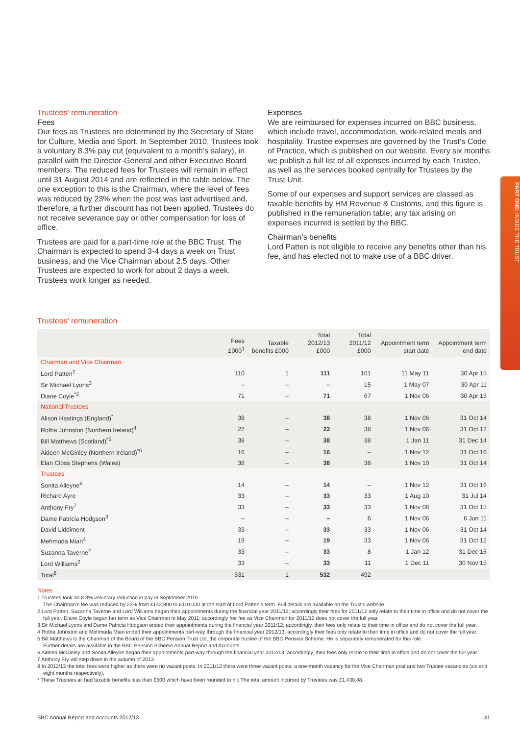Trustees’ remuneration
Fees
Our fees as Trustees are determined by the Secretary of State for Culture, Media and Sport. In September 2010, Trustees took a voluntary 8.3% pay cut (equivalent to a month’s salary), in parallel with the Director-General and other Executive Board members. The reduced fees for Trustees will remain in effect until 31 August 2014 and are reflected in the table below. The one exception to this is the Chairman, where the level of fees was reduced by 23% when the post was last advertised and, therefore, a further discount has not been applied. Trustees do not receive severance pay or other compensation for loss of office.
Trustees are paid for a part-time role at the BBC Trust. The Chairman is expected to spend 3-4 days a week on Trust business, and the Vice Chairman about 2.5 days. Other Trustees are expected to work for about 2 days a week. Trustees work longer as needed.
Expenses
We are reimbursed for expenses incurred on BBC business, which include travel, accommodation, work-related meals and hospitality. Trustee expenses are governed by the Trust’s Code of Practice, which is published on our website. Every six months we publish a full list of all expenses incurred by each Trustee, as well as the services booked centrally for Trustees by the Trust Unit.
Some of our expenses and support services are classed as taxable benefits by HM Revenue & Customs, and this figure is published in the remuneration table; any tax arising on expenses incurred is settled by the BBC.
Chairman’s benefits
Lord Patten is not eligible to receive any benefits other than his fee, and has elected not to make use of a BBC driver.
Trustees’ remuneration
| | Fees £000<sup>1</sup> | Taxable benefits £000 | Total 2012/13 £000 | Total 2011/12 £000 | Appointment term start date | Appointment term end date |
| --- | --- | --- | --- | --- | --- | --- |
| Chairman and Vice Chairman | | | | | | |
| Lord Patten<sup>2</sup> | 110 | 1 | 111 | 101 | 11 May 11 | 30 Apr 15 |
| Sir Michael Lyons<sup>3</sup> | – | – | – | 15 | 1 May 07 | 30 Apr 11 |
| Diane Coyle<sup>*2</sup> | 71 | – | 71 | 67 | 1 Nov 06 | 30 Apr 15 |
| National Trustees | | | | | | |
| Alison Hastings (England)<sup>*</sup> | 38 | – | 38 | 38 | 1 Nov 06 | 31 Oct 14 |
| Rotha Johnston (Northern Ireland)<sup>4</sup> | 22 | – | 22 | 38 | 1 Nov 06 | 31 Oct 12 |
| Bill Matthews (Scotland)<sup>*5</sup> | 38 | – | 38 | 38 | 1 Jan 11 | 31 Dec 14 |
| Aideen McGinley (Northern Ireland)<sup>*6</sup> | 16 | – | 16 | – | 1 Nov 12 | 31 Oct 16 |
| Elan Closs Stephens (Wales) | 38 | – | 38 | 38 | 1 Nov 10 | 31 Oct 14 |
| Trustees | | | | | | |
| Sonita Alleyne<sup>6</sup> | 14 | – | 14 | – | 1 Nov 12 | 31 Oct 16 |
| Richard Ayre | 33 | – | 33 | 33 | 1 Aug 10 | 31 Jul 14 |
| Anthony Fry<sup>7</sup> | 33 | – | 33 | 33 | 1 Nov 08 | 31 Oct 15 |
| Dame Patricia Hodgson<sup>3</sup> | – | – | – | 6 | 1 Nov 06 | 6 Jun 11 |
| David Liddiment | 33 | – | 33 | 33 | 1 Nov 06 | 31 Oct 14 |
| Mehmuda Mian<sup>4</sup> | 19 | – | 19 | 33 | 1 Nov 06 | 31 Oct 12 |
| Suzanna Taverne<sup>2</sup> | 33 | – | 33 | 8 | 1 Jan 12 | 31 Dec 15 |
| Lord Williams<sup>2</sup> | 33 | – | 33 | 11 | 1 Dec 11 | 30 Nov 15 |
| Total<sup>8</sup> | 531 | 1 | 532 | 492 | | |
Notes
1 Trustees took an 8.3% voluntary reduction in pay in September 2010.
The Chairman’s fee was reduced by 23% from £142,800 to £110,000 at the start of Lord Patten’s term. Full details are available on the Trust’s website.
2 Lord Patten, Suzanna Taverne and Lord Williams began their appointments during the financial year 2011/12; accordingly their fees for 2011/12 only relate to their time in office and do not cover the full year. Diane Coyle began her term as Vice Chairman in May 2011; accordingly her fee as Vice Chairman for 2011/12 does not cover the full year.
3 Sir Michael Lyons and Dame Patricia Hodgson ended their appointments during the financial year 2011/12; accordingly, their fees only relate to their time in office and do not cover the full year.
4 Rotha Johnston and Mehmuda Mian ended their appointments part-way through the financial year 2012/13; accordingly their fees only relate to their time in office and do not cover the full year.
5 Bill Matthews is the Chairman of the Board of the BBC Pension Trust Ltd, the corporate trustee of the BBC Pension Scheme. He is separately remunerated for this role.
Further details are available in the BBC Pension Scheme Annual Report and Accounts.
6 Aideen McGinley and Sonita Alleyne began their appointments part-way through the financial year 2012/13; accordingly, their fees only relate to their time in office and do not cover the full year.
7 Anthony Fry will step down in the autumn of 2013.
8 In 2012/13 the total fees were higher as there were no vacant posts. In 2011/12 there were three vacant posts: a one-month vacancy for the Vice Chairman post and two Trustee vacancies (six and eight months respectively).
* These Trustees all had taxable benefits less than £500 which have been rounded to nil. The total amount incurred by Trustees was £1,430.48.
PART ONE: INSIDE THE TRUST
BBC Annual Report and Accounts 2012/13 41